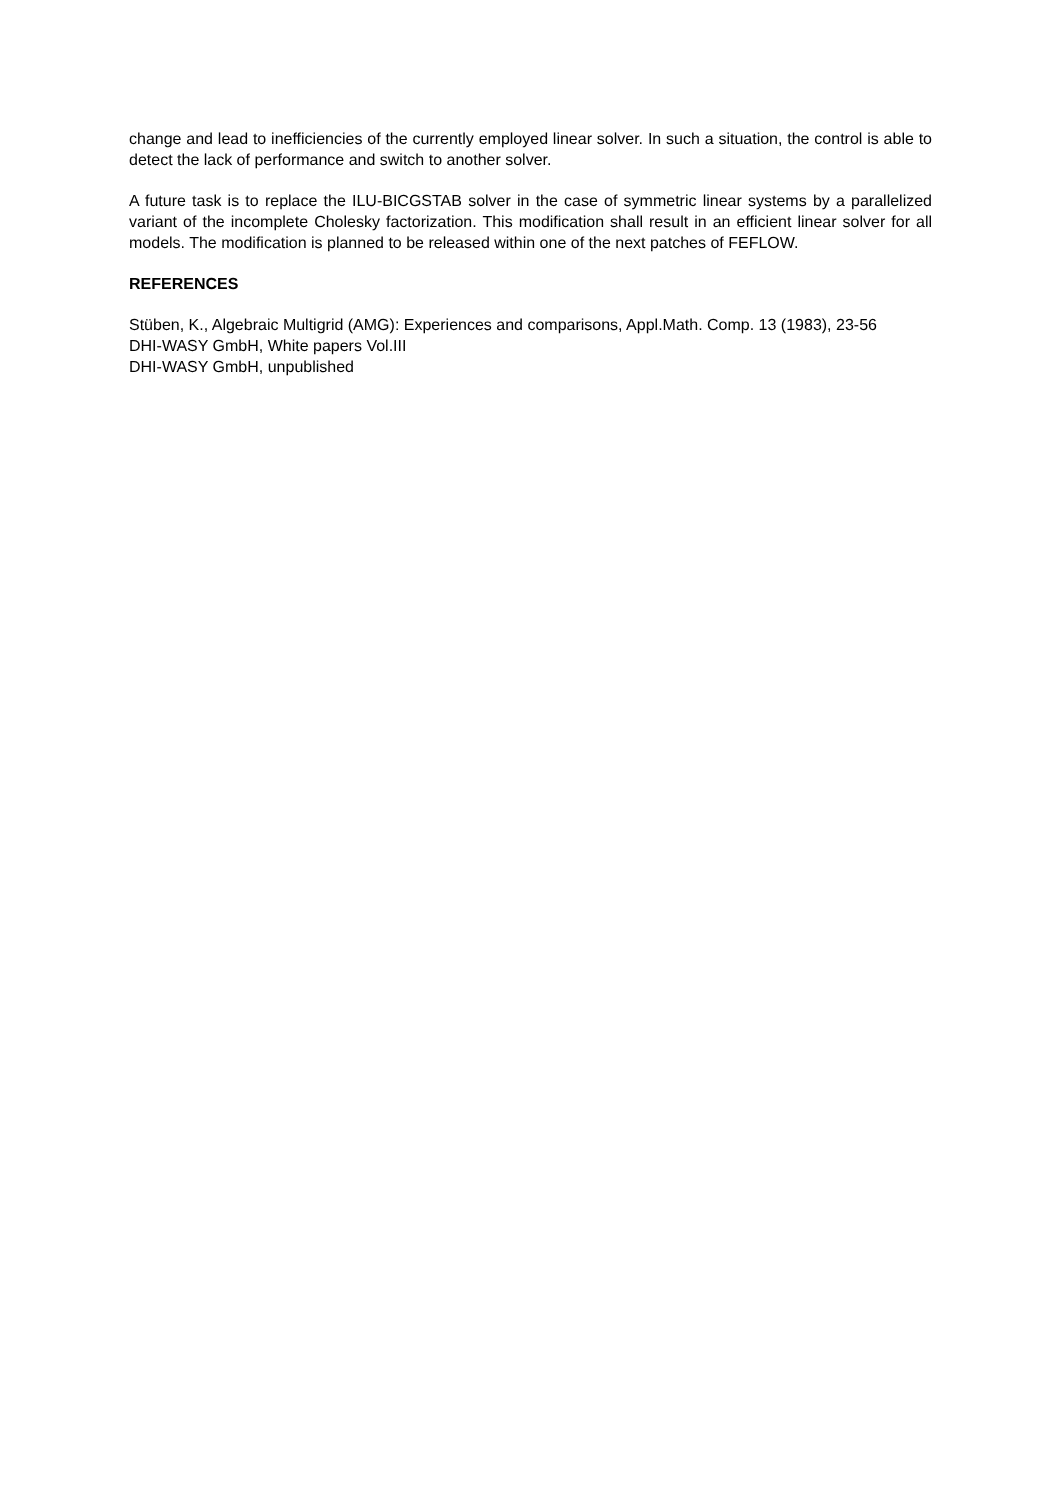change and lead to inefficiencies of the currently employed linear solver. In such a situation, the control is able to detect the lack of performance and switch to another solver.
A future task is to replace the ILU-BICGSTAB solver in the case of symmetric linear systems by a parallelized variant of the incomplete Cholesky factorization. This modification shall result in an efficient linear solver for all models. The modification is planned to be released within one of the next patches of FEFLOW.
REFERENCES
Stüben, K., Algebraic Multigrid (AMG): Experiences and comparisons, Appl.Math. Comp. 13 (1983), 23-56
DHI-WASY GmbH, White papers Vol.III
DHI-WASY GmbH, unpublished